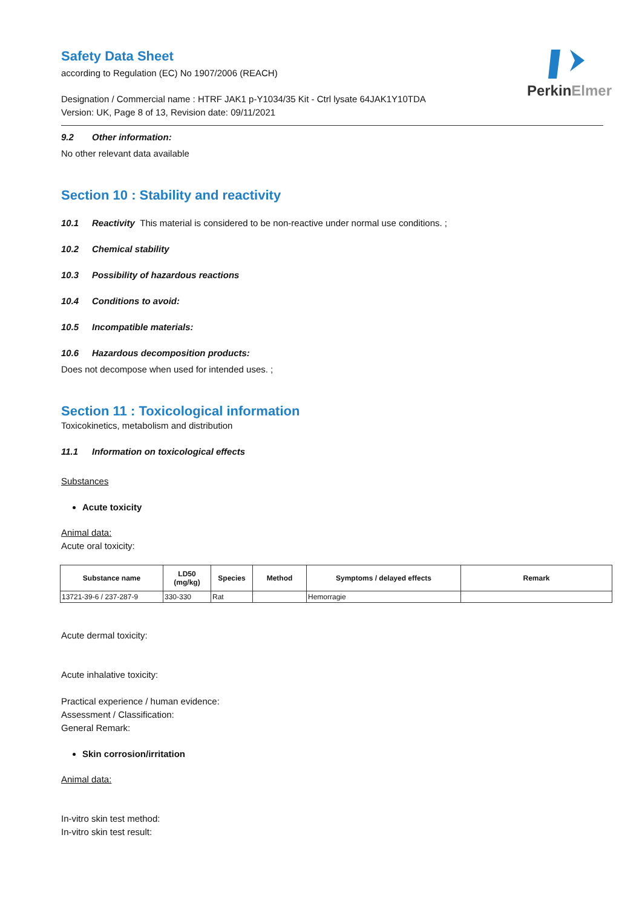PerkinElmer
Safety Data Sheet
according to Regulation (EC) No 1907/2006 (REACH)
Designation / Commercial name : HTRF JAK1 p-Y1034/35 Kit - Ctrl lysate 64JAK1Y10TDA
Version: UK, Page 8 of 13, Revision date: 09/11/2021
9.2 Other information:
No other relevant data available
Section 10 : Stability and reactivity
10.1 Reactivity This material is considered to be non-reactive under normal use conditions. ;
10.2 Chemical stability
10.3 Possibility of hazardous reactions
10.4 Conditions to avoid:
10.5 Incompatible materials:
10.6 Hazardous decomposition products:
Does not decompose when used for intended uses. ;
Section 11 : Toxicological information
Toxicokinetics, metabolism and distribution
11.1 Information on toxicological effects
Substances
Acute toxicity
Animal data:
Acute oral toxicity:
| Substance name | LD50 (mg/kg) | Species | Method | Symptoms / delayed effects | Remark |
| --- | --- | --- | --- | --- | --- |
| 13721-39-6 / 237-287-9 | 330-330 | Rat | | Hemorragie | |
Acute dermal toxicity:
Acute inhalative toxicity:
Practical experience / human evidence:
Assessment / Classification:
General Remark:
Skin corrosion/irritation
Animal data:
In-vitro skin test method:
In-vitro skin test result: